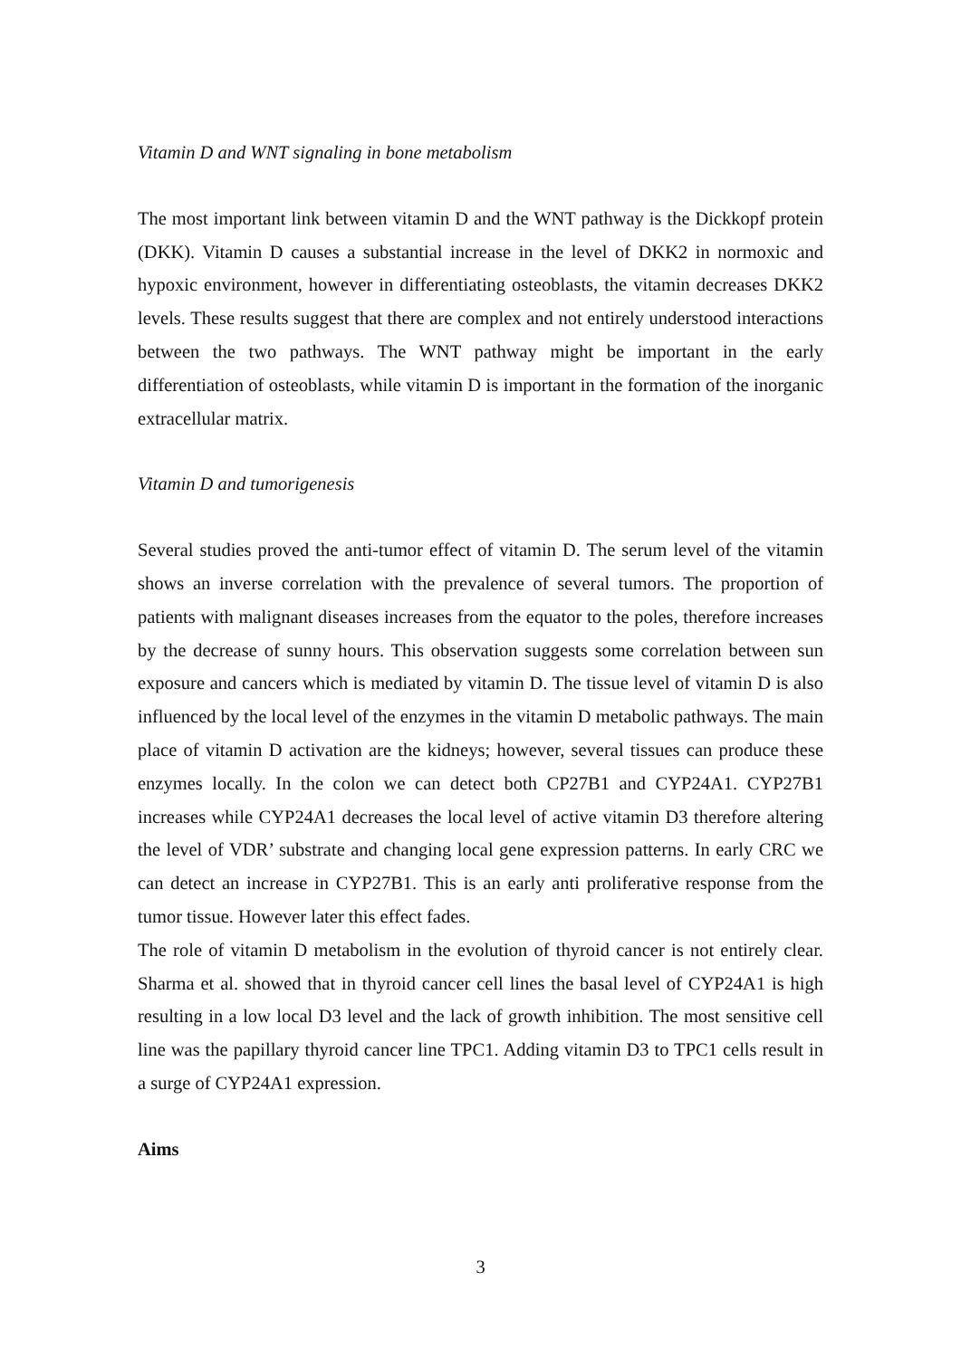Vitamin D and WNT signaling in bone metabolism
The most important link between vitamin D and the WNT pathway is the Dickkopf protein (DKK). Vitamin D causes a substantial increase in the level of DKK2 in normoxic and hypoxic environment, however in differentiating osteoblasts, the vitamin decreases DKK2 levels. These results suggest that there are complex and not entirely understood interactions between the two pathways. The WNT pathway might be important in the early differentiation of osteoblasts, while vitamin D is important in the formation of the inorganic extracellular matrix.
Vitamin D and tumorigenesis
Several studies proved the anti-tumor effect of vitamin D. The serum level of the vitamin shows an inverse correlation with the prevalence of several tumors. The proportion of patients with malignant diseases increases from the equator to the poles, therefore increases by the decrease of sunny hours. This observation suggests some correlation between sun exposure and cancers which is mediated by vitamin D. The tissue level of vitamin D is also influenced by the local level of the enzymes in the vitamin D metabolic pathways. The main place of vitamin D activation are the kidneys; however, several tissues can produce these enzymes locally. In the colon we can detect both CP27B1 and CYP24A1. CYP27B1 increases while CYP24A1 decreases the local level of active vitamin D3 therefore altering the level of VDR’ substrate and changing local gene expression patterns. In early CRC we can detect an increase in CYP27B1. This is an early anti proliferative response from the tumor tissue. However later this effect fades.
The role of vitamin D metabolism in the evolution of thyroid cancer is not entirely clear. Sharma et al. showed that in thyroid cancer cell lines the basal level of CYP24A1 is high resulting in a low local D3 level and the lack of growth inhibition. The most sensitive cell line was the papillary thyroid cancer line TPC1. Adding vitamin D3 to TPC1 cells result in a surge of CYP24A1 expression.
Aims
3